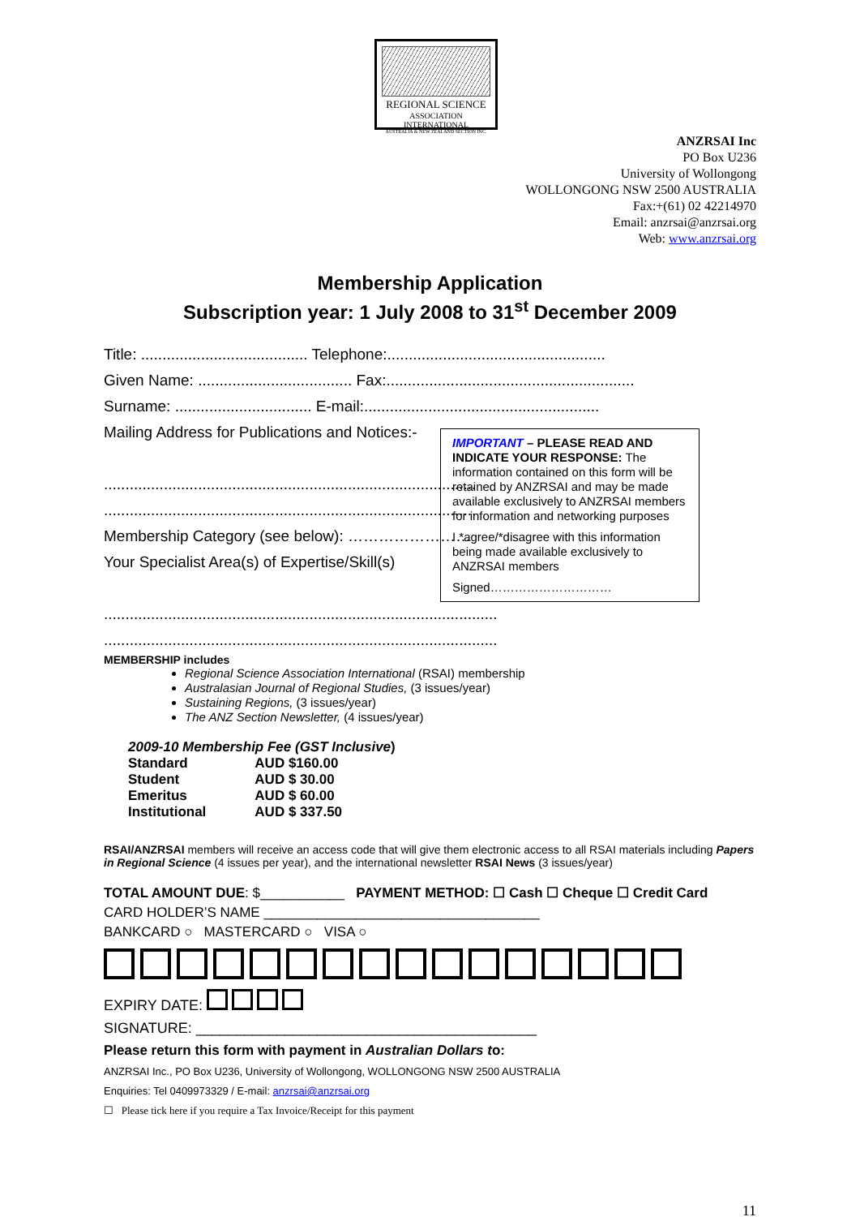REGIONAL SCIENCE
ASSOCIATION INTERNATIONAL
AUSTRALIA & NEW ZEALAND SECTION INC.
ANZRSAI Inc
PO Box U236
University of Wollongong
WOLLONGONG NSW 2500 AUSTRALIA
Fax:+(61) 02 42214970
Email: anzrsai@anzrsai.org
Web: www.anzrsai.org
Membership Application
Subscription year: 1 July 2008 to 31<sup>st</sup> December 2009
Title: ....................................... Telephone:...................................................
Given Name: .................................... Fax:..........................................................
Surname: ................................ E-mail:.......................................................
Mailing Address for Publications and Notices:-
.......................................................................................
.......................................................................................
Membership Category (see below): ……………………
Your Specialist Area(s) of Expertise/Skill(s)
............................................................................................
............................................................................................
IMPORTANT – PLEASE READ AND INDICATE YOUR RESPONSE: The information contained on this form will be retained by ANZRSAI and may be made available exclusively to ANZRSAI members for information and networking purposes
I *agree/*disagree with this information being made available exclusively to ANZRSAI members
Signed…………………………
MEMBERSHIP includes
Regional Science Association International (RSAI) membership
Australasian Journal of Regional Studies, (3 issues/year)
Sustaining Regions, (3 issues/year)
The ANZ Section Newsletter, (4 issues/year)
2009-10 Membership Fee (GST Inclusive)
| Standard | AUD $160.00 |
| Student | AUD $ 30.00 |
| Emeritus | AUD $ 60.00 |
| Institutional | AUD $ 337.50 |
RSAI/ANZRSAI members will receive an access code that will give them electronic access to all RSAI materials including Papers in Regional Science (4 issues per year), and the international newsletter RSAI News (3 issues/year)
TOTAL AMOUNT DUE: $___________ PAYMENT METHOD: ☐ Cash ☐ Cheque ☐ Credit Card
CARD HOLDER’S NAME ____________________________________
BANKCARD ○ MASTERCARD ○ VISA ○
EXPIRY DATE:
SIGNATURE: __________________________________________
Please return this form with payment in Australian Dollars to:
ANZRSAI Inc., PO Box U236, University of Wollongong, WOLLONGONG NSW 2500 AUSTRALIA
Enquiries: Tel 0409973329 / E-mail: anzrsai@anzrsai.org
☐ Please tick here if you require a Tax Invoice/Receipt for this payment
11